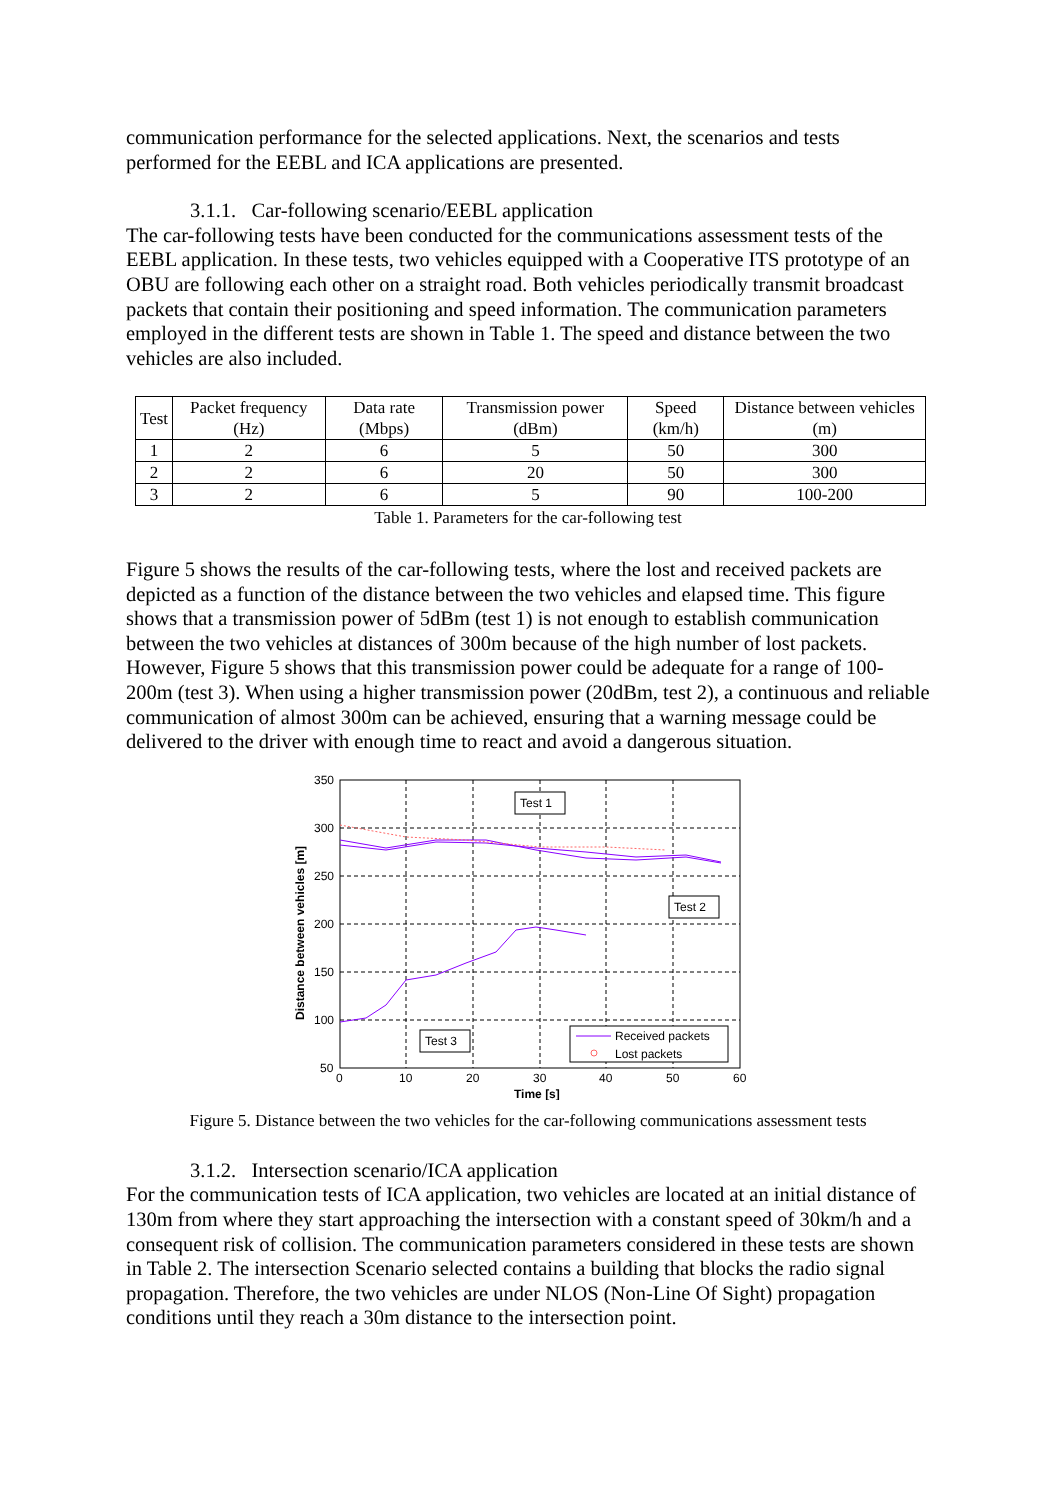communication performance for the selected applications. Next, the scenarios and tests performed for the EEBL and ICA applications are presented.
3.1.1. Car-following scenario/EEBL application
The car-following tests have been conducted for the communications assessment tests of the EEBL application. In these tests, two vehicles equipped with a Cooperative ITS prototype of an OBU are following each other on a straight road. Both vehicles periodically transmit broadcast packets that contain their positioning and speed information. The communication parameters employed in the different tests are shown in Table 1. The speed and distance between the two vehicles are also included.
| Test | Packet frequency (Hz) | Data rate (Mbps) | Transmission power (dBm) | Speed (km/h) | Distance between vehicles (m) |
| --- | --- | --- | --- | --- | --- |
| 1 | 2 | 6 | 5 | 50 | 300 |
| 2 | 2 | 6 | 20 | 50 | 300 |
| 3 | 2 | 6 | 5 | 90 | 100-200 |
Table 1. Parameters for the car-following test
Figure 5 shows the results of the car-following tests, where the lost and received packets are depicted as a function of the distance between the two vehicles and elapsed time. This figure shows that a transmission power of 5dBm (test 1) is not enough to establish communication between the two vehicles at distances of 300m because of the high number of lost packets. However, Figure 5 shows that this transmission power could be adequate for a range of 100-200m (test 3). When using a higher transmission power (20dBm, test 2), a continuous and reliable communication of almost 300m can be achieved, ensuring that a warning message could be delivered to the driver with enough time to react and avoid a dangerous situation.
350
300
250
200
150
100
50
0
10
20
30
40
50
60
Time [s]
Distance between vehicles [m]
Test 1
Test 2
Test 3
Received packets
Lost packets
Figure 5. Distance between the two vehicles for the car-following communications assessment tests
3.1.2. Intersection scenario/ICA application
For the communication tests of ICA application, two vehicles are located at an initial distance of 130m from where they start approaching the intersection with a constant speed of 30km/h and a consequent risk of collision. The communication parameters considered in these tests are shown in Table 2. The intersection Scenario selected contains a building that blocks the radio signal propagation. Therefore, the two vehicles are under NLOS (Non-Line Of Sight) propagation conditions until they reach a 30m distance to the intersection point.